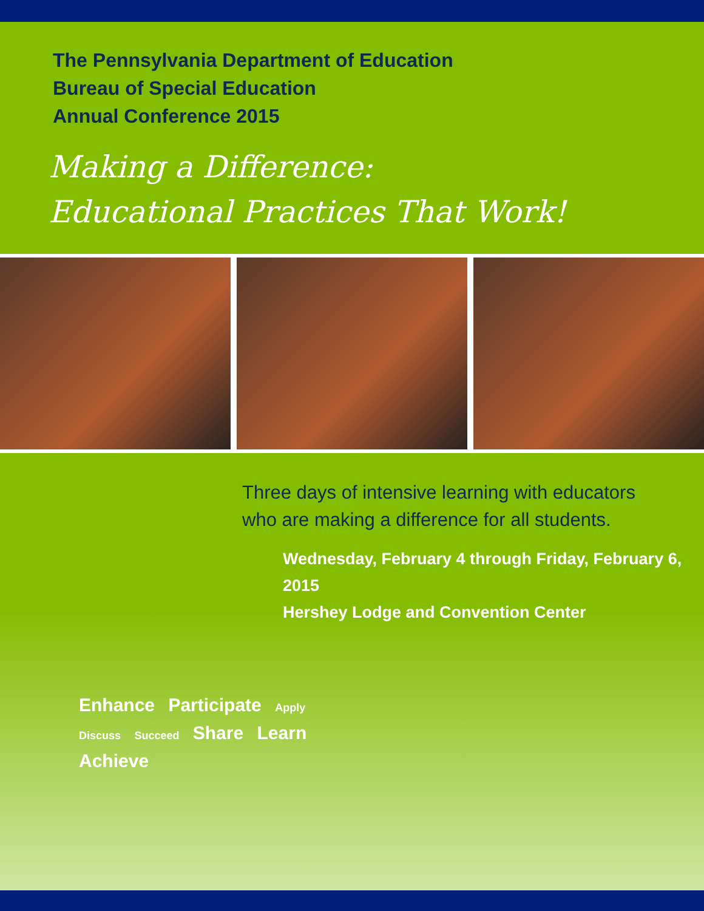The Pennsylvania Department of Education
Bureau of Special Education
Annual Conference 2015
Making a Difference:
Educational Practices That Work!
Three days of intensive learning with educators
who are making a difference for all students.
Wednesday, February 4 through Friday, February 6, 2015
Hershey Lodge and Convention Center
Enhance Participate Apply Discuss Succeed Share Learn Achieve